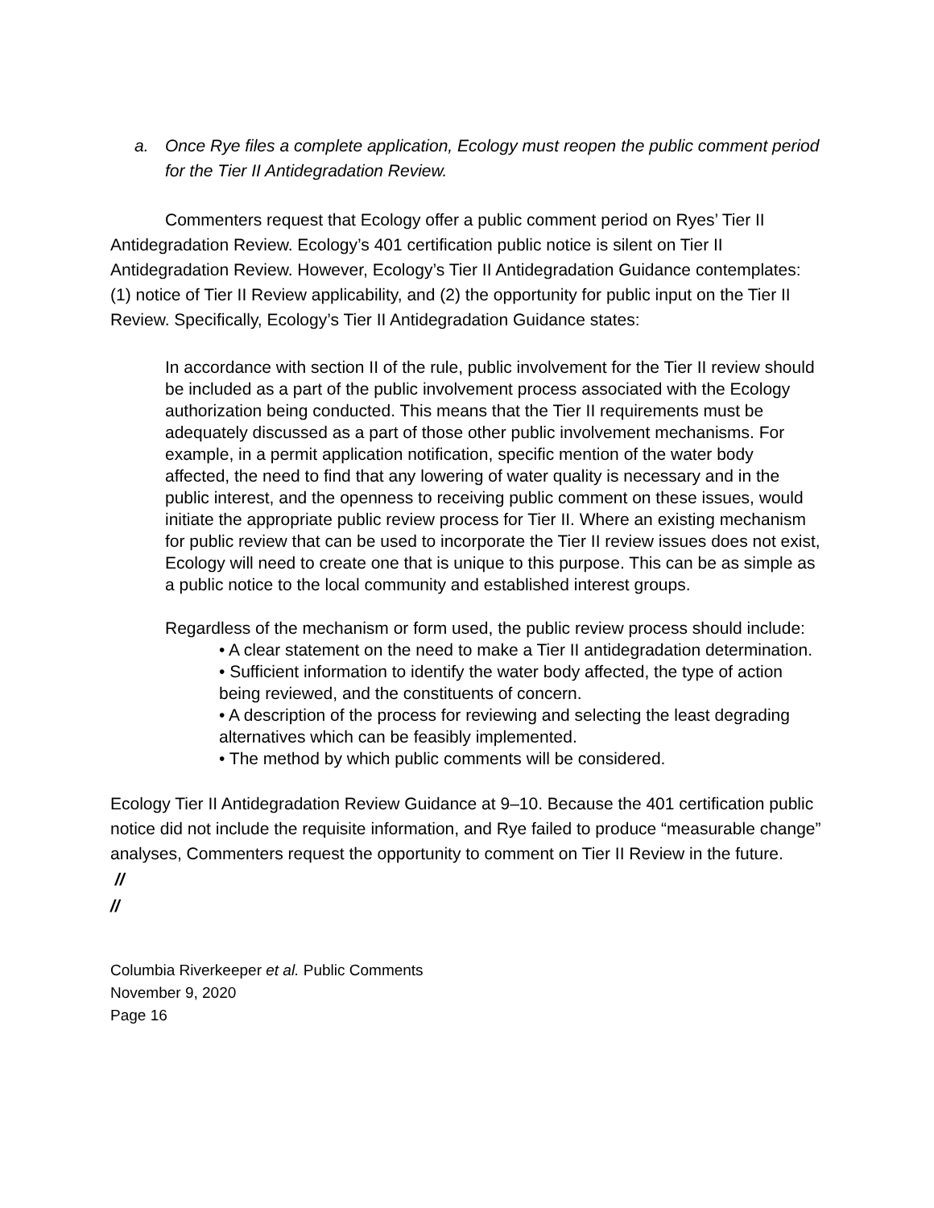a. Once Rye files a complete application, Ecology must reopen the public comment period for the Tier II Antidegradation Review.
Commenters request that Ecology offer a public comment period on Ryes’ Tier II Antidegradation Review. Ecology’s 401 certification public notice is silent on Tier II Antidegradation Review. However, Ecology’s Tier II Antidegradation Guidance contemplates: (1) notice of Tier II Review applicability, and (2) the opportunity for public input on the Tier II Review. Specifically, Ecology’s Tier II Antidegradation Guidance states:
In accordance with section II of the rule, public involvement for the Tier II review should be included as a part of the public involvement process associated with the Ecology authorization being conducted. This means that the Tier II requirements must be adequately discussed as a part of those other public involvement mechanisms. For example, in a permit application notification, specific mention of the water body affected, the need to find that any lowering of water quality is necessary and in the public interest, and the openness to receiving public comment on these issues, would initiate the appropriate public review process for Tier II. Where an existing mechanism for public review that can be used to incorporate the Tier II review issues does not exist, Ecology will need to create one that is unique to this purpose. This can be as simple as a public notice to the local community and established interest groups.
Regardless of the mechanism or form used, the public review process should include:
• A clear statement on the need to make a Tier II antidegradation determination.
• Sufficient information to identify the water body affected, the type of action being reviewed, and the constituents of concern.
• A description of the process for reviewing and selecting the least degrading alternatives which can be feasibly implemented.
• The method by which public comments will be considered.
Ecology Tier II Antidegradation Review Guidance at 9–10. Because the 401 certification public notice did not include the requisite information, and Rye failed to produce “measurable change” analyses, Commenters request the opportunity to comment on Tier II Review in the future.
//
//
Columbia Riverkeeper et al. Public Comments
November 9, 2020
Page 16